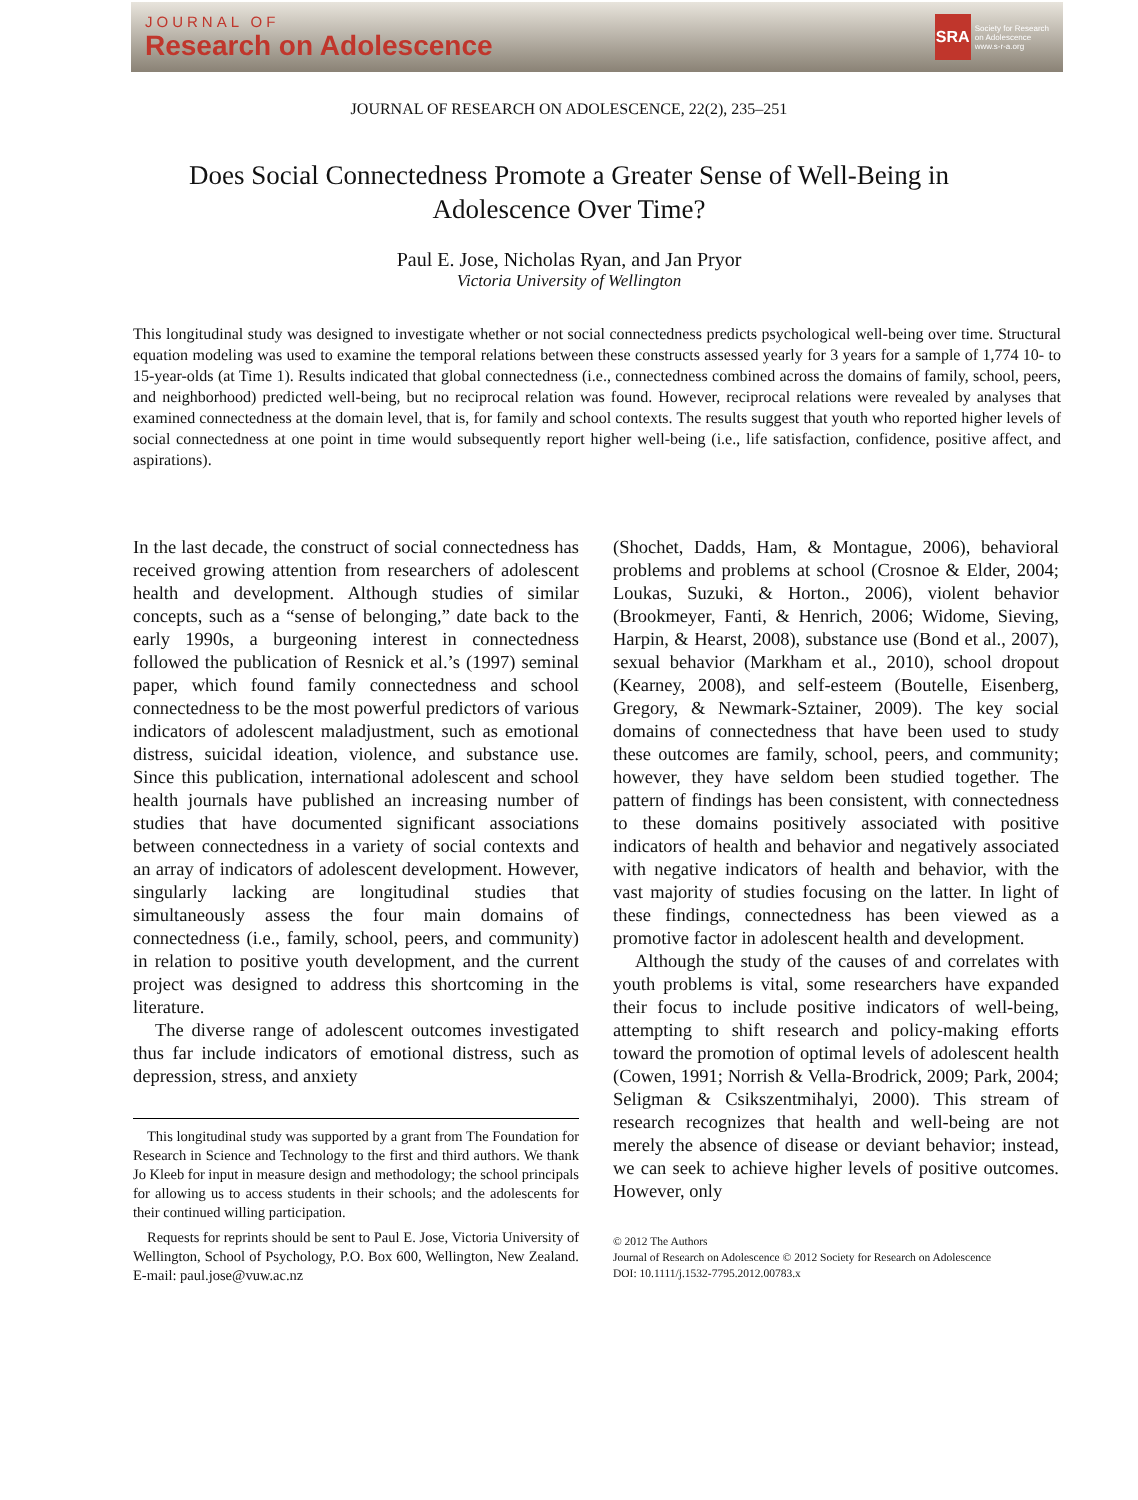JOURNAL OF
Research on Adolescence
SRA
Society for Research
on Adolescence
www.s-r-a.org
JOURNAL OF RESEARCH ON ADOLESCENCE, 22(2), 235–251
Does Social Connectedness Promote a Greater Sense of Well-Being in Adolescence Over Time?
Paul E. Jose, Nicholas Ryan, and Jan Pryor
Victoria University of Wellington
This longitudinal study was designed to investigate whether or not social connectedness predicts psychological well-being over time. Structural equation modeling was used to examine the temporal relations between these constructs assessed yearly for 3 years for a sample of 1,774 10- to 15-year-olds (at Time 1). Results indicated that global connectedness (i.e., connectedness combined across the domains of family, school, peers, and neighborhood) predicted well-being, but no reciprocal relation was found. However, reciprocal relations were revealed by analyses that examined connectedness at the domain level, that is, for family and school contexts. The results suggest that youth who reported higher levels of social connectedness at one point in time would subsequently report higher well-being (i.e., life satisfaction, confidence, positive affect, and aspirations).
In the last decade, the construct of social connectedness has received growing attention from researchers of adolescent health and development. Although studies of similar concepts, such as a “sense of belonging,” date back to the early 1990s, a burgeoning interest in connectedness followed the publication of Resnick et al.’s (1997) seminal paper, which found family connectedness and school connectedness to be the most powerful predictors of various indicators of adolescent maladjustment, such as emotional distress, suicidal ideation, violence, and substance use. Since this publication, international adolescent and school health journals have published an increasing number of studies that have documented significant associations between connectedness in a variety of social contexts and an array of indicators of adolescent development. However, singularly lacking are longitudinal studies that simultaneously assess the four main domains of connectedness (i.e., family, school, peers, and community) in relation to positive youth development, and the current project was designed to address this shortcoming in the literature.
The diverse range of adolescent outcomes investigated thus far include indicators of emotional distress, such as depression, stress, and anxiety
This longitudinal study was supported by a grant from The Foundation for Research in Science and Technology to the first and third authors. We thank Jo Kleeb for input in measure design and methodology; the school principals for allowing us to access students in their schools; and the adolescents for their continued willing participation.
Requests for reprints should be sent to Paul E. Jose, Victoria University of Wellington, School of Psychology, P.O. Box 600, Wellington, New Zealand. E-mail: paul.jose@vuw.ac.nz
(Shochet, Dadds, Ham, & Montague, 2006), behavioral problems and problems at school (Crosnoe & Elder, 2004; Loukas, Suzuki, & Horton., 2006), violent behavior (Brookmeyer, Fanti, & Henrich, 2006; Widome, Sieving, Harpin, & Hearst, 2008), substance use (Bond et al., 2007), sexual behavior (Markham et al., 2010), school dropout (Kearney, 2008), and self-esteem (Boutelle, Eisenberg, Gregory, & Newmark-Sztainer, 2009). The key social domains of connectedness that have been used to study these outcomes are family, school, peers, and community; however, they have seldom been studied together. The pattern of findings has been consistent, with connectedness to these domains positively associated with positive indicators of health and behavior and negatively associated with negative indicators of health and behavior, with the vast majority of studies focusing on the latter. In light of these findings, connectedness has been viewed as a promotive factor in adolescent health and development.
Although the study of the causes of and correlates with youth problems is vital, some researchers have expanded their focus to include positive indicators of well-being, attempting to shift research and policy-making efforts toward the promotion of optimal levels of adolescent health (Cowen, 1991; Norrish & Vella-Brodrick, 2009; Park, 2004; Seligman & Csikszentmihalyi, 2000). This stream of research recognizes that health and well-being are not merely the absence of disease or deviant behavior; instead, we can seek to achieve higher levels of positive outcomes. However, only
© 2012 The Authors
Journal of Research on Adolescence © 2012 Society for Research on Adolescence
DOI: 10.1111/j.1532-7795.2012.00783.x